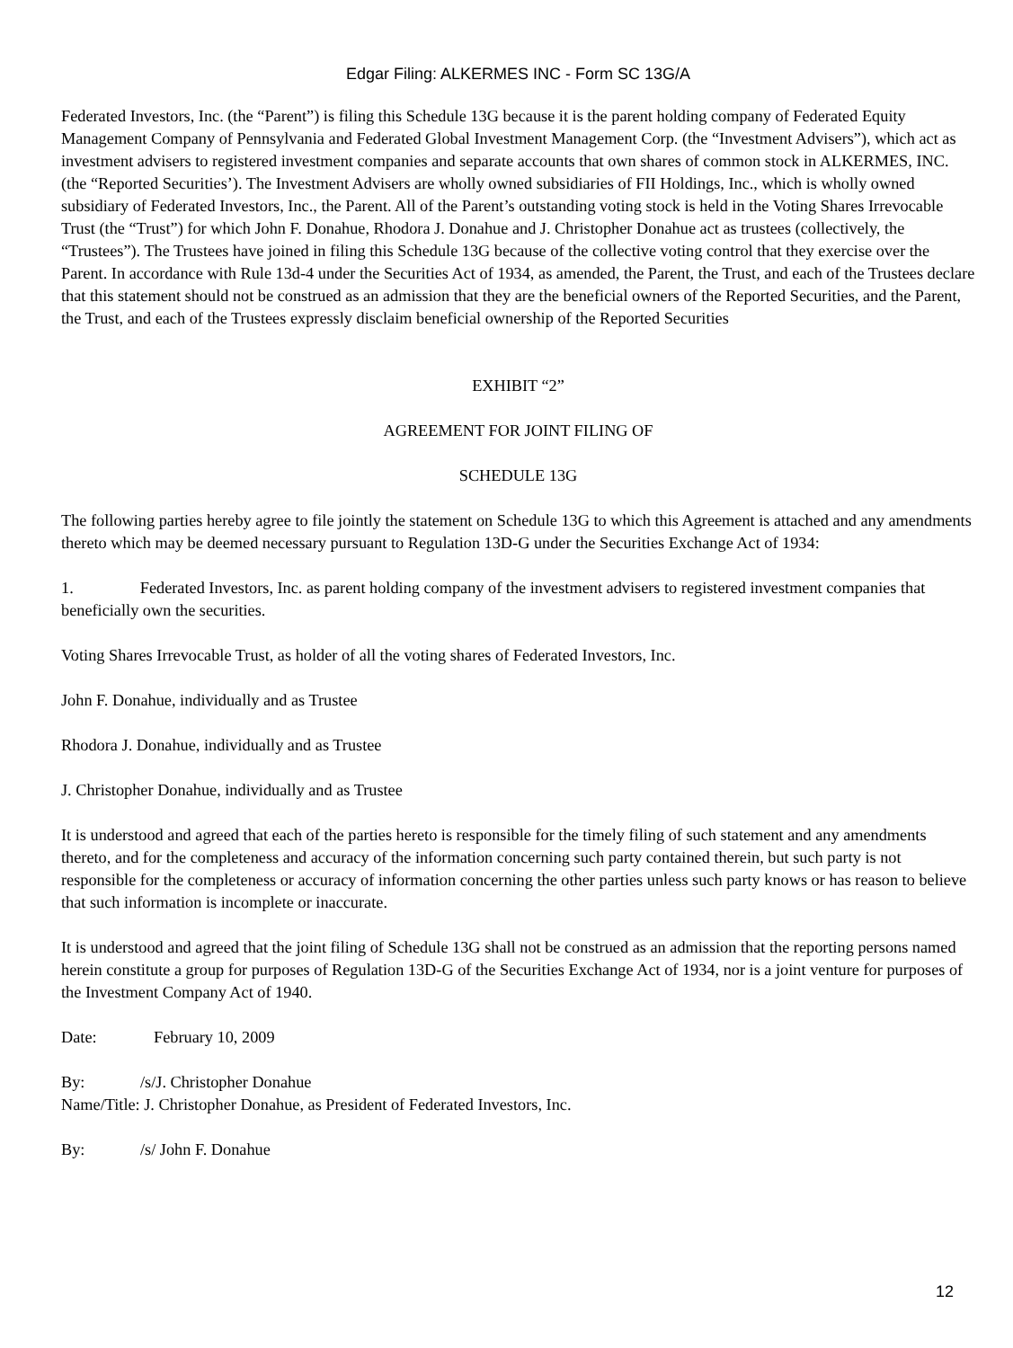Edgar Filing: ALKERMES INC - Form SC 13G/A
Federated Investors, Inc. (the “Parent”) is filing this Schedule 13G because it is the parent holding company of Federated Equity Management Company of Pennsylvania and Federated Global Investment Management Corp. (the “Investment Advisers”), which act as investment advisers to registered investment companies and separate accounts that own shares of common stock in ALKERMES, INC. (the “Reported Securities’). The Investment Advisers are wholly owned subsidiaries of FII Holdings, Inc., which is wholly owned subsidiary of Federated Investors, Inc., the Parent. All of the Parent’s outstanding voting stock is held in the Voting Shares Irrevocable Trust (the “Trust”) for which John F. Donahue, Rhodora J. Donahue and J. Christopher Donahue act as trustees (collectively, the “Trustees”). The Trustees have joined in filing this Schedule 13G because of the collective voting control that they exercise over the Parent. In accordance with Rule 13d-4 under the Securities Act of 1934, as amended, the Parent, the Trust, and each of the Trustees declare that this statement should not be construed as an admission that they are the beneficial owners of the Reported Securities, and the Parent, the Trust, and each of the Trustees expressly disclaim beneficial ownership of the Reported Securities
EXHIBIT “2”
AGREEMENT FOR JOINT FILING OF
SCHEDULE 13G
The following parties hereby agree to file jointly the statement on Schedule 13G to which this Agreement is attached and any amendments thereto which may be deemed necessary pursuant to Regulation 13D-G under the Securities Exchange Act of 1934:
1. Federated Investors, Inc. as parent holding company of the investment advisers to registered investment companies that beneficially own the securities.
Voting Shares Irrevocable Trust, as holder of all the voting shares of Federated Investors, Inc.
John F. Donahue, individually and as Trustee
Rhodora J. Donahue, individually and as Trustee
J. Christopher Donahue, individually and as Trustee
It is understood and agreed that each of the parties hereto is responsible for the timely filing of such statement and any amendments thereto, and for the completeness and accuracy of the information concerning such party contained therein, but such party is not responsible for the completeness or accuracy of information concerning the other parties unless such party knows or has reason to believe that such information is incomplete or inaccurate.
It is understood and agreed that the joint filing of Schedule 13G shall not be construed as an admission that the reporting persons named herein constitute a group for purposes of Regulation 13D-G of the Securities Exchange Act of 1934, nor is a joint venture for purposes of the Investment Company Act of 1940.
Date: February 10, 2009
By: /s/J. Christopher Donahue
Name/Title: J. Christopher Donahue, as President of Federated Investors, Inc.
By: /s/ John F. Donahue
12